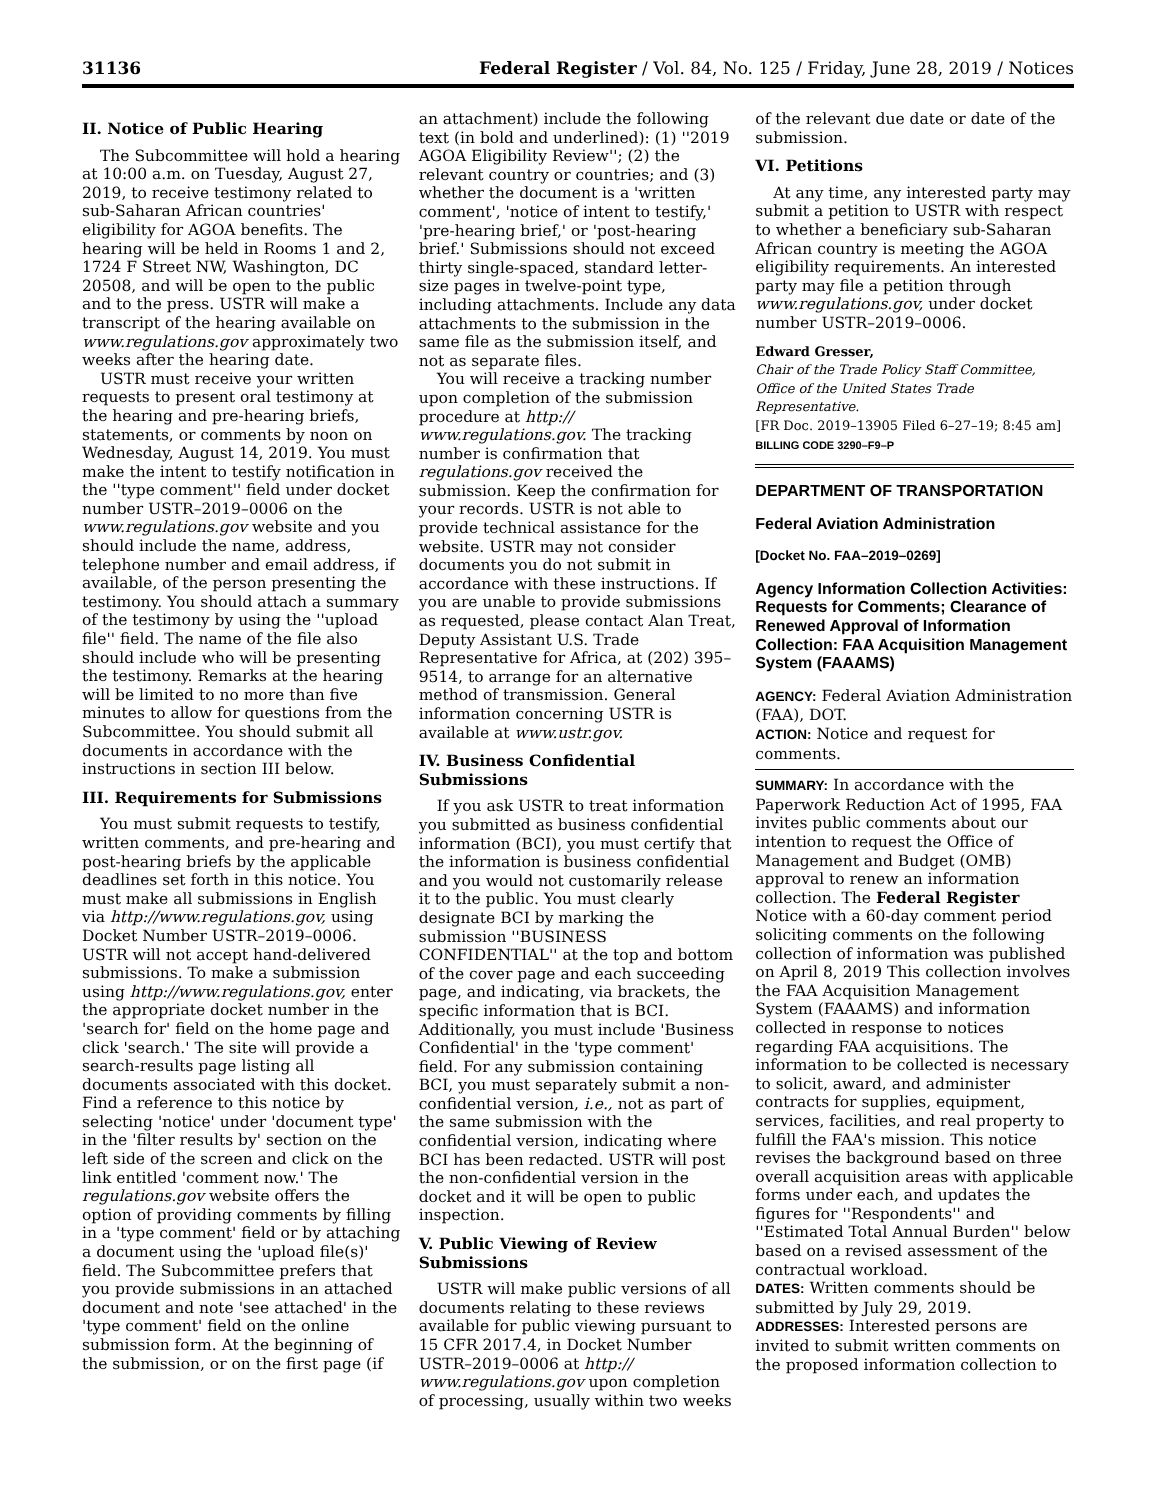31136 Federal Register / Vol. 84, No. 125 / Friday, June 28, 2019 / Notices
II. Notice of Public Hearing
The Subcommittee will hold a hearing at 10:00 a.m. on Tuesday, August 27, 2019, to receive testimony related to sub-Saharan African countries' eligibility for AGOA benefits. The hearing will be held in Rooms 1 and 2, 1724 F Street NW, Washington, DC 20508, and will be open to the public and to the press. USTR will make a transcript of the hearing available on www.regulations.gov approximately two weeks after the hearing date.
USTR must receive your written requests to present oral testimony at the hearing and pre-hearing briefs, statements, or comments by noon on Wednesday, August 14, 2019. You must make the intent to testify notification in the ''type comment'' field under docket number USTR–2019–0006 on the www.regulations.gov website and you should include the name, address, telephone number and email address, if available, of the person presenting the testimony. You should attach a summary of the testimony by using the ''upload file'' field. The name of the file also should include who will be presenting the testimony. Remarks at the hearing will be limited to no more than five minutes to allow for questions from the Subcommittee. You should submit all documents in accordance with the instructions in section III below.
III. Requirements for Submissions
You must submit requests to testify, written comments, and pre-hearing and post-hearing briefs by the applicable deadlines set forth in this notice. You must make all submissions in English via http://www.regulations.gov, using Docket Number USTR–2019–0006. USTR will not accept hand-delivered submissions. To make a submission using http://www.regulations.gov, enter the appropriate docket number in the 'search for' field on the home page and click 'search.' The site will provide a search-results page listing all documents associated with this docket. Find a reference to this notice by selecting 'notice' under 'document type' in the 'filter results by' section on the left side of the screen and click on the link entitled 'comment now.' The regulations.gov website offers the option of providing comments by filling in a 'type comment' field or by attaching a document using the 'upload file(s)' field. The Subcommittee prefers that you provide submissions in an attached document and note 'see attached' in the 'type comment' field on the online submission form. At the beginning of the submission, or on the first page (if
an attachment) include the following text (in bold and underlined): (1) ''2019 AGOA Eligibility Review''; (2) the relevant country or countries; and (3) whether the document is a 'written comment', 'notice of intent to testify,' 'pre-hearing brief,' or 'post-hearing brief.' Submissions should not exceed thirty single-spaced, standard letter-size pages in twelve-point type, including attachments. Include any data attachments to the submission in the same file as the submission itself, and not as separate files.
You will receive a tracking number upon completion of the submission procedure at http:// www.regulations.gov. The tracking number is confirmation that regulations.gov received the submission. Keep the confirmation for your records. USTR is not able to provide technical assistance for the website. USTR may not consider documents you do not submit in accordance with these instructions. If you are unable to provide submissions as requested, please contact Alan Treat, Deputy Assistant U.S. Trade Representative for Africa, at (202) 395–9514, to arrange for an alternative method of transmission. General information concerning USTR is available at www.ustr.gov.
IV. Business Confidential Submissions
If you ask USTR to treat information you submitted as business confidential information (BCI), you must certify that the information is business confidential and you would not customarily release it to the public. You must clearly designate BCI by marking the submission ''BUSINESS CONFIDENTIAL'' at the top and bottom of the cover page and each succeeding page, and indicating, via brackets, the specific information that is BCI. Additionally, you must include 'Business Confidential' in the 'type comment' field. For any submission containing BCI, you must separately submit a non-confidential version, i.e., not as part of the same submission with the confidential version, indicating where BCI has been redacted. USTR will post the non-confidential version in the docket and it will be open to public inspection.
V. Public Viewing of Review Submissions
USTR will make public versions of all documents relating to these reviews available for public viewing pursuant to 15 CFR 2017.4, in Docket Number USTR–2019–0006 at http:// www.regulations.gov upon completion of processing, usually within two weeks
of the relevant due date or date of the submission.
VI. Petitions
At any time, any interested party may submit a petition to USTR with respect to whether a beneficiary sub-Saharan African country is meeting the AGOA eligibility requirements. An interested party may file a petition through www.regulations.gov, under docket number USTR–2019–0006.
Edward Gresser,
Chair of the Trade Policy Staff Committee, Office of the United States Trade Representative.
[FR Doc. 2019–13905 Filed 6–27–19; 8:45 am]
BILLING CODE 3290–F9–P
DEPARTMENT OF TRANSPORTATION
Federal Aviation Administration
[Docket No. FAA–2019–0269]
Agency Information Collection Activities: Requests for Comments; Clearance of Renewed Approval of Information Collection: FAA Acquisition Management System (FAAAMS)
AGENCY: Federal Aviation Administration (FAA), DOT.
ACTION: Notice and request for comments.
SUMMARY: In accordance with the Paperwork Reduction Act of 1995, FAA invites public comments about our intention to request the Office of Management and Budget (OMB) approval to renew an information collection. The Federal Register Notice with a 60-day comment period soliciting comments on the following collection of information was published on April 8, 2019 This collection involves the FAA Acquisition Management System (FAAAMS) and information collected in response to notices regarding FAA acquisitions. The information to be collected is necessary to solicit, award, and administer contracts for supplies, equipment, services, facilities, and real property to fulfill the FAA's mission. This notice revises the background based on three overall acquisition areas with applicable forms under each, and updates the figures for ''Respondents'' and ''Estimated Total Annual Burden'' below based on a revised assessment of the contractual workload.
DATES: Written comments should be submitted by July 29, 2019.
ADDRESSES: Interested persons are invited to submit written comments on the proposed information collection to